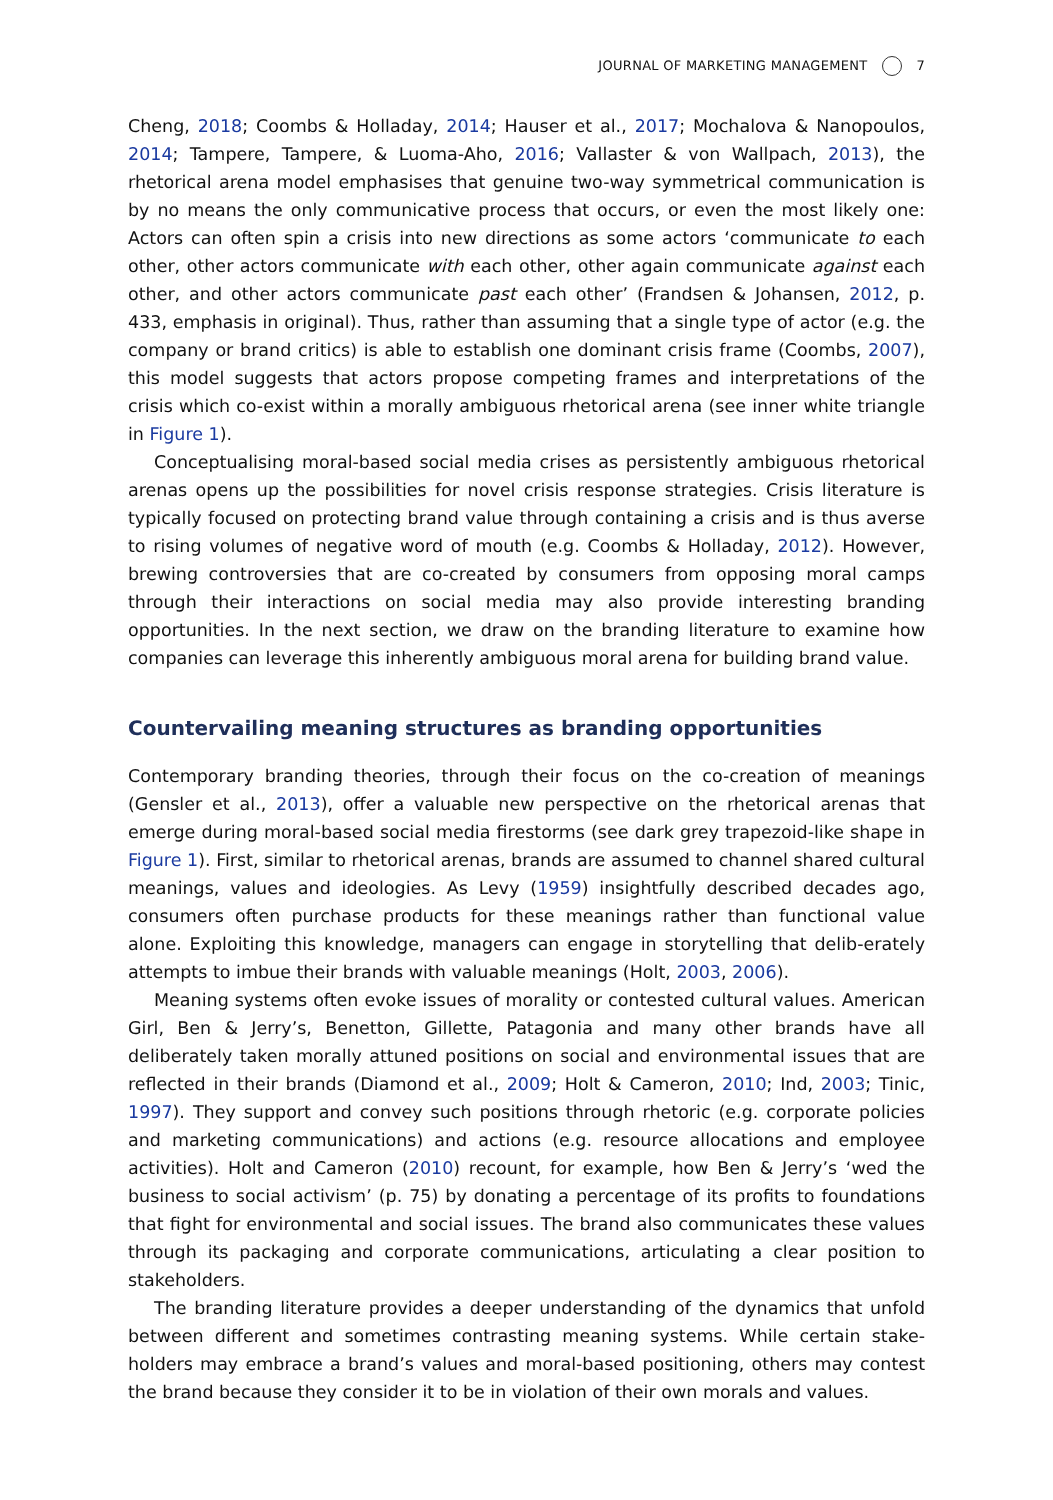JOURNAL OF MARKETING MANAGEMENT 7
Cheng, 2018; Coombs & Holladay, 2014; Hauser et al., 2017; Mochalova & Nanopoulos, 2014; Tampere, Tampere, & Luoma-Aho, 2016; Vallaster & von Wallpach, 2013), the rhetorical arena model emphasises that genuine two-way symmetrical communication is by no means the only communicative process that occurs, or even the most likely one: Actors can often spin a crisis into new directions as some actors ‘communicate to each other, other actors communicate with each other, other again communicate against each other, and other actors communicate past each other’ (Frandsen & Johansen, 2012, p. 433, emphasis in original). Thus, rather than assuming that a single type of actor (e.g. the company or brand critics) is able to establish one dominant crisis frame (Coombs, 2007), this model suggests that actors propose competing frames and interpretations of the crisis which co-exist within a morally ambiguous rhetorical arena (see inner white triangle in Figure 1).
Conceptualising moral-based social media crises as persistently ambiguous rhetorical arenas opens up the possibilities for novel crisis response strategies. Crisis literature is typically focused on protecting brand value through containing a crisis and is thus averse to rising volumes of negative word of mouth (e.g. Coombs & Holladay, 2012). However, brewing controversies that are co-created by consumers from opposing moral camps through their interactions on social media may also provide interesting branding opportunities. In the next section, we draw on the branding literature to examine how companies can leverage this inherently ambiguous moral arena for building brand value.
Countervailing meaning structures as branding opportunities
Contemporary branding theories, through their focus on the co-creation of meanings (Gensler et al., 2013), offer a valuable new perspective on the rhetorical arenas that emerge during moral-based social media firestorms (see dark grey trapezoid-like shape in Figure 1). First, similar to rhetorical arenas, brands are assumed to channel shared cultural meanings, values and ideologies. As Levy (1959) insightfully described decades ago, consumers often purchase products for these meanings rather than functional value alone. Exploiting this knowledge, managers can engage in storytelling that delib-erately attempts to imbue their brands with valuable meanings (Holt, 2003, 2006).
Meaning systems often evoke issues of morality or contested cultural values. American Girl, Ben & Jerry’s, Benetton, Gillette, Patagonia and many other brands have all deliberately taken morally attuned positions on social and environmental issues that are reflected in their brands (Diamond et al., 2009; Holt & Cameron, 2010; Ind, 2003; Tinic, 1997). They support and convey such positions through rhetoric (e.g. corporate policies and marketing communications) and actions (e.g. resource allocations and employee activities). Holt and Cameron (2010) recount, for example, how Ben & Jerry’s ‘wed the business to social activism’ (p. 75) by donating a percentage of its profits to foundations that fight for environmental and social issues. The brand also communicates these values through its packaging and corporate communications, articulating a clear position to stakeholders.
The branding literature provides a deeper understanding of the dynamics that unfold between different and sometimes contrasting meaning systems. While certain stake-holders may embrace a brand’s values and moral-based positioning, others may contest the brand because they consider it to be in violation of their own morals and values.